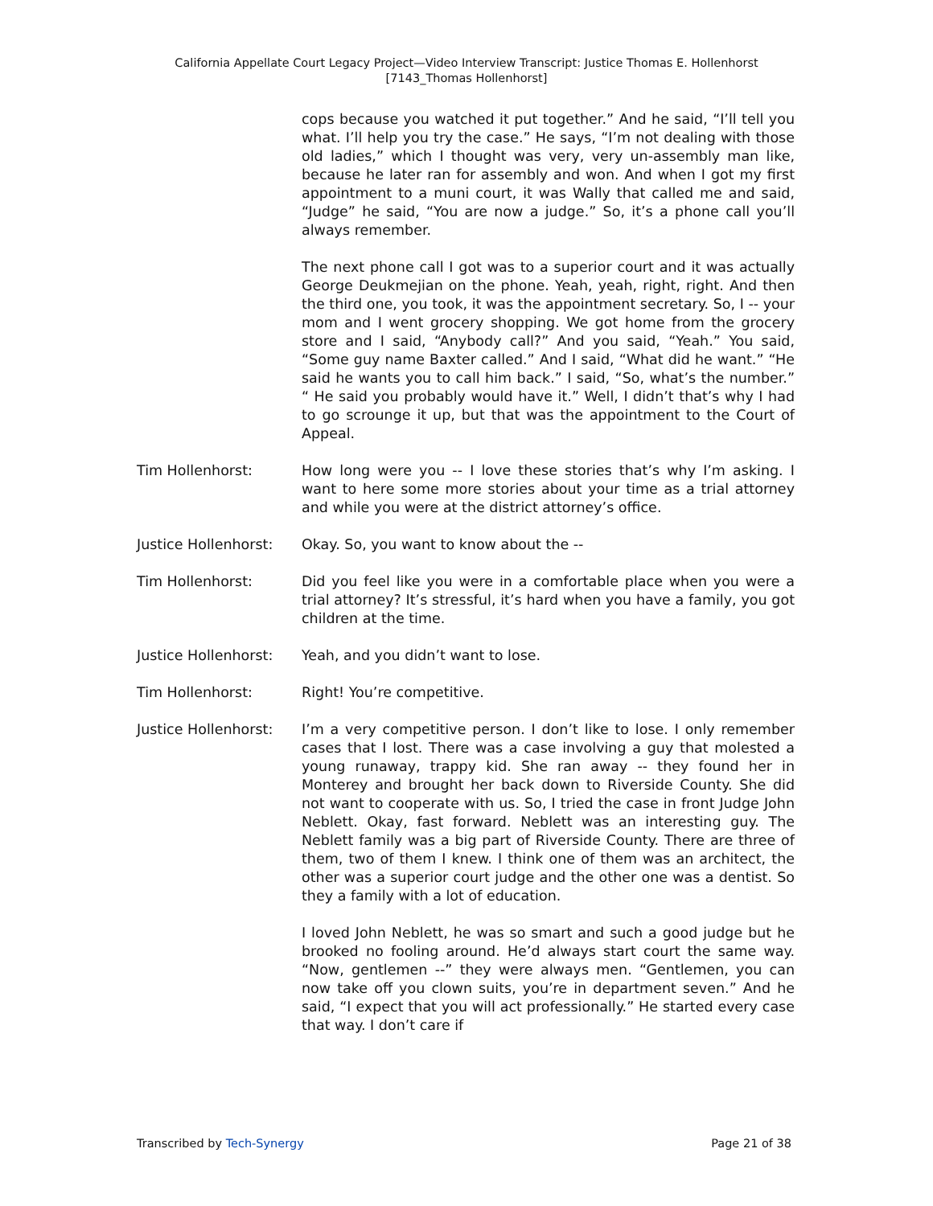California Appellate Court Legacy Project—Video Interview Transcript: Justice Thomas E. Hollenhorst
[7143_Thomas Hollenhorst]
cops because you watched it put together.” And he said, “I’ll tell you what. I’ll help you try the case.” He says, “I’m not dealing with those old ladies,” which I thought was very, very un-assembly man like, because he later ran for assembly and won. And when I got my first appointment to a muni court, it was Wally that called me and said, “Judge” he said, “You are now a judge.” So, it’s a phone call you’ll always remember.
The next phone call I got was to a superior court and it was actually George Deukmejian on the phone. Yeah, yeah, right, right. And then the third one, you took, it was the appointment secretary. So, I -- your mom and I went grocery shopping. We got home from the grocery store and I said, “Anybody call?” And you said, “Yeah.” You said, “Some guy name Baxter called.” And I said, “What did he want.” “He said he wants you to call him back.” I said, “So, what’s the number.” “ He said you probably would have it.” Well, I didn’t that’s why I had to go scrounge it up, but that was the appointment to the Court of Appeal.
Tim Hollenhorst: How long were you -- I love these stories that’s why I’m asking. I want to here some more stories about your time as a trial attorney and while you were at the district attorney’s office.
Justice Hollenhorst:
Okay. So, you want to know about the --
Tim Hollenhorst: Did you feel like you were in a comfortable place when you were a trial attorney? It’s stressful, it’s hard when you have a family, you got children at the time.
Justice Hollenhorst:
Yeah, and you didn’t want to lose.
Tim Hollenhorst: Right! You’re competitive.
Justice Hollenhorst:
I’m a very competitive person. I don’t like to lose. I only remember cases that I lost. There was a case involving a guy that molested a young runaway, trappy kid. She ran away -- they found her in Monterey and brought her back down to Riverside County. She did not want to cooperate with us. So, I tried the case in front Judge John Neblett. Okay, fast forward. Neblett was an interesting guy. The Neblett family was a big part of Riverside County. There are three of them, two of them I knew. I think one of them was an architect, the other was a superior court judge and the other one was a dentist. So they a family with a lot of education.
I loved John Neblett, he was so smart and such a good judge but he brooked no fooling around. He’d always start court the same way. “Now, gentlemen --” they were always men. “Gentlemen, you can now take off you clown suits, you’re in department seven.” And he said, “I expect that you will act professionally.” He started every case that way. I don’t care if
Transcribed by Tech-Synergy Page 21 of 38